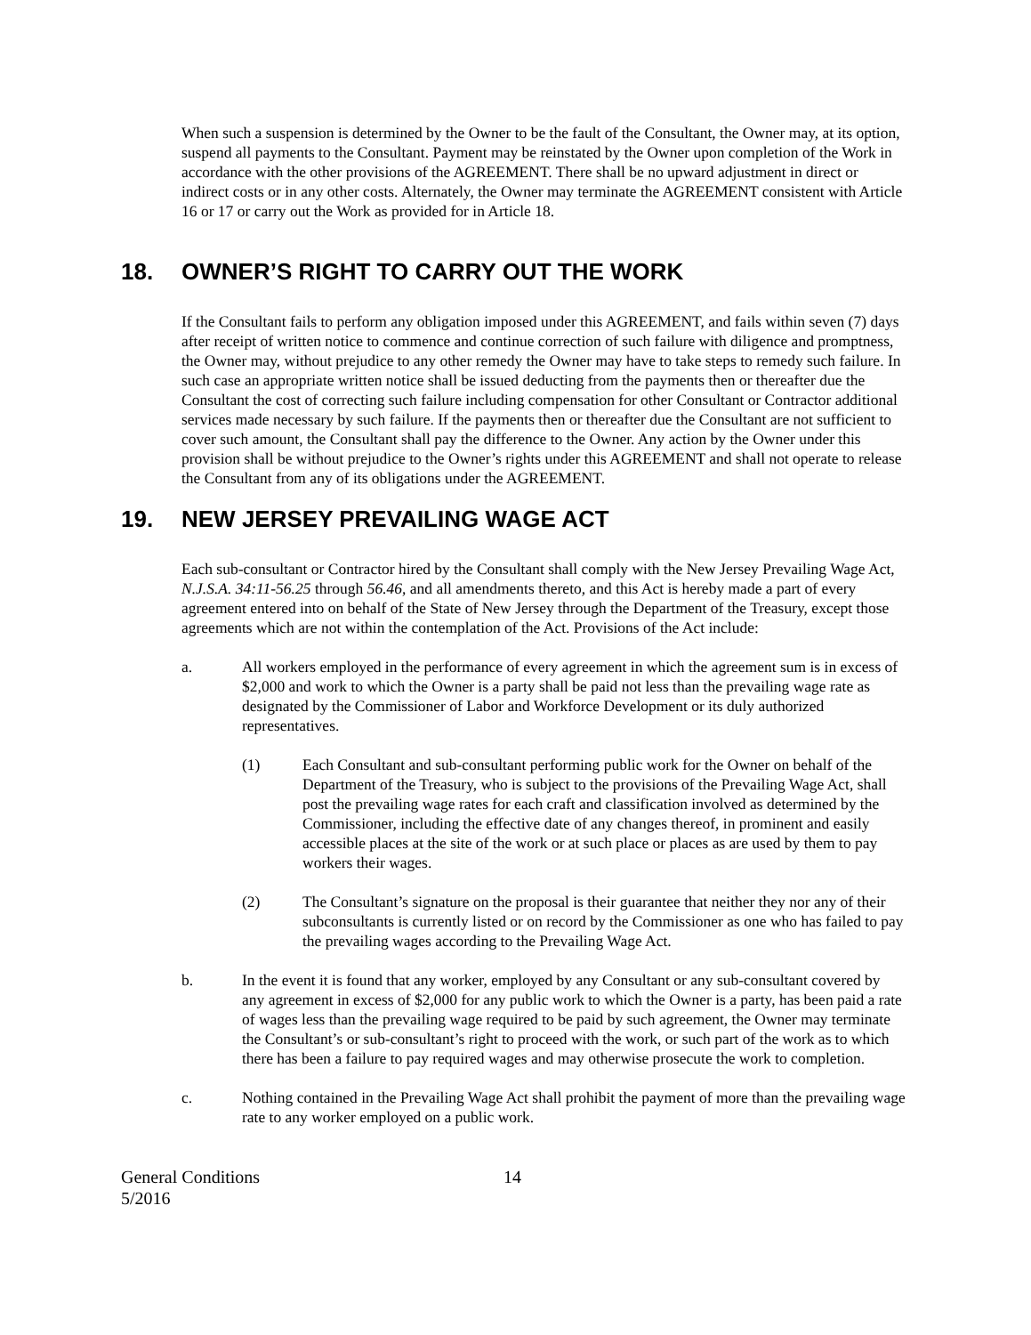When such a suspension is determined by the Owner to be the fault of the Consultant, the Owner may, at its option, suspend all payments to the Consultant. Payment may be reinstated by the Owner upon completion of the Work in accordance with the other provisions of the AGREEMENT. There shall be no upward adjustment in direct or indirect costs or in any other costs. Alternately, the Owner may terminate the AGREEMENT consistent with Article 16 or 17 or carry out the Work as provided for in Article 18.
18. OWNER’S RIGHT TO CARRY OUT THE WORK
If the Consultant fails to perform any obligation imposed under this AGREEMENT, and fails within seven (7) days after receipt of written notice to commence and continue correction of such failure with diligence and promptness, the Owner may, without prejudice to any other remedy the Owner may have to take steps to remedy such failure. In such case an appropriate written notice shall be issued deducting from the payments then or thereafter due the Consultant the cost of correcting such failure including compensation for other Consultant or Contractor additional services made necessary by such failure. If the payments then or thereafter due the Consultant are not sufficient to cover such amount, the Consultant shall pay the difference to the Owner. Any action by the Owner under this provision shall be without prejudice to the Owner’s rights under this AGREEMENT and shall not operate to release the Consultant from any of its obligations under the AGREEMENT.
19. NEW JERSEY PREVAILING WAGE ACT
Each sub-consultant or Contractor hired by the Consultant shall comply with the New Jersey Prevailing Wage Act, N.J.S.A. 34:11-56.25 through 56.46, and all amendments thereto, and this Act is hereby made a part of every agreement entered into on behalf of the State of New Jersey through the Department of the Treasury, except those agreements which are not within the contemplation of the Act. Provisions of the Act include:
a. All workers employed in the performance of every agreement in which the agreement sum is in excess of $2,000 and work to which the Owner is a party shall be paid not less than the prevailing wage rate as designated by the Commissioner of Labor and Workforce Development or its duly authorized representatives.
(1) Each Consultant and sub-consultant performing public work for the Owner on behalf of the Department of the Treasury, who is subject to the provisions of the Prevailing Wage Act, shall post the prevailing wage rates for each craft and classification involved as determined by the Commissioner, including the effective date of any changes thereof, in prominent and easily accessible places at the site of the work or at such place or places as are used by them to pay workers their wages.
(2) The Consultant’s signature on the proposal is their guarantee that neither they nor any of their subconsultants is currently listed or on record by the Commissioner as one who has failed to pay the prevailing wages according to the Prevailing Wage Act.
b. In the event it is found that any worker, employed by any Consultant or any sub-consultant covered by any agreement in excess of $2,000 for any public work to which the Owner is a party, has been paid a rate of wages less than the prevailing wage required to be paid by such agreement, the Owner may terminate the Consultant’s or sub-consultant’s right to proceed with the work, or such part of the work as to which there has been a failure to pay required wages and may otherwise prosecute the work to completion.
c. Nothing contained in the Prevailing Wage Act shall prohibit the payment of more than the prevailing wage rate to any worker employed on a public work.
General Conditions
5/2016
14